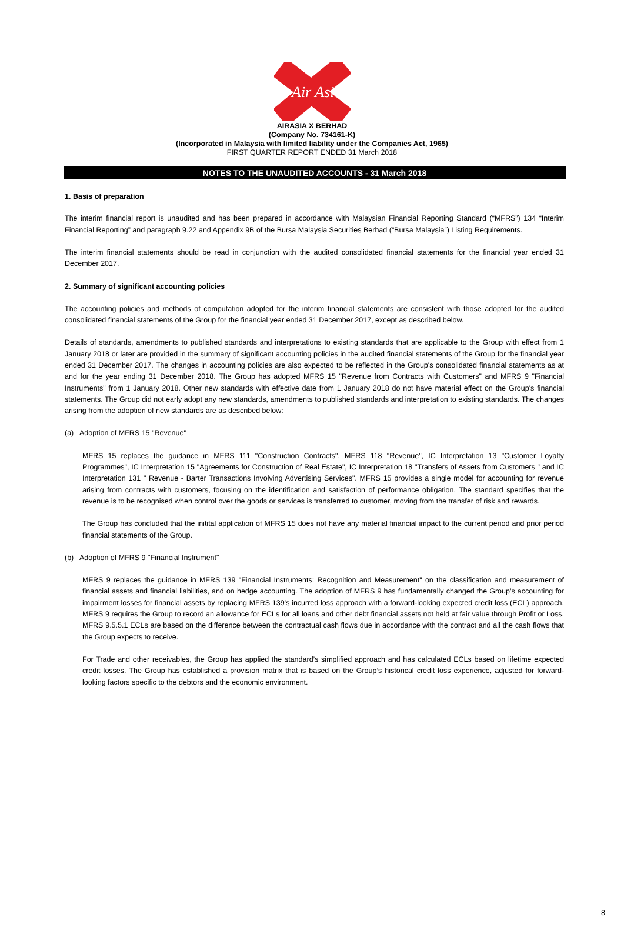Air Asia
AIRASIA X BERHAD
(Company No. 734161-K)
(Incorporated in Malaysia with limited liability under the Companies Act, 1965)
FIRST QUARTER REPORT ENDED 31 March 2018
NOTES TO THE UNAUDITED ACCOUNTS - 31 March 2018
1. Basis of preparation
The interim financial report is unaudited and has been prepared in accordance with Malaysian Financial Reporting Standard (“MFRS”) 134 “Interim Financial Reporting” and paragraph 9.22 and Appendix 9B of the Bursa Malaysia Securities Berhad (“Bursa Malaysia”) Listing Requirements.
The interim financial statements should be read in conjunction with the audited consolidated financial statements for the financial year ended 31 December 2017.
2. Summary of significant accounting policies
The accounting policies and methods of computation adopted for the interim financial statements are consistent with those adopted for the audited consolidated financial statements of the Group for the financial year ended 31 December 2017, except as described below.
Details of standards, amendments to published standards and interpretations to existing standards that are applicable to the Group with effect from 1 January 2018 or later are provided in the summary of significant accounting policies in the audited financial statements of the Group for the financial year ended 31 December 2017. The changes in accounting policies are also expected to be reflected in the Group's consolidated financial statements as at and for the year ending 31 December 2018. The Group has adopted MFRS 15 "Revenue from Contracts with Customers" and MFRS 9 "Financial Instruments" from 1 January 2018. Other new standards with effective date from 1 January 2018 do not have material effect on the Group's financial statements. The Group did not early adopt any new standards, amendments to published standards and interpretation to existing standards. The changes arising from the adoption of new standards are as described below:
(a) Adoption of MFRS 15 "Revenue"
MFRS 15 replaces the guidance in MFRS 111 "Construction Contracts", MFRS 118 "Revenue", IC Interpretation 13 "Customer Loyalty Programmes", IC Interpretation 15 "Agreements for Construction of Real Estate", IC Interpretation 18 "Transfers of Assets from Customers " and IC Interpretation 131 " Revenue - Barter Transactions Involving Advertising Services". MFRS 15 provides a single model for accounting for revenue arising from contracts with customers, focusing on the identification and satisfaction of performance obligation. The standard specifies that the revenue is to be recognised when control over the goods or services is transferred to customer, moving from the transfer of risk and rewards.
The Group has concluded that the initital application of MFRS 15 does not have any material financial impact to the current period and prior period financial statements of the Group.
(b) Adoption of MFRS 9 "Financial Instrument"
MFRS 9 replaces the guidance in MFRS 139 "Financial Instruments: Recognition and Measurement" on the classification and measurement of financial assets and financial liabilities, and on hedge accounting. The adoption of MFRS 9 has fundamentally changed the Group’s accounting for impairment losses for financial assets by replacing MFRS 139’s incurred loss approach with a forward-looking expected credit loss (ECL) approach. MFRS 9 requires the Group to record an allowance for ECLs for all loans and other debt financial assets not held at fair value through Profit or Loss. MFRS 9.5.5.1 ECLs are based on the difference between the contractual cash flows due in accordance with the contract and all the cash flows that the Group expects to receive.
For Trade and other receivables, the Group has applied the standard’s simplified approach and has calculated ECLs based on lifetime expected credit losses. The Group has established a provision matrix that is based on the Group’s historical credit loss experience, adjusted for forward-looking factors specific to the debtors and the economic environment.
8